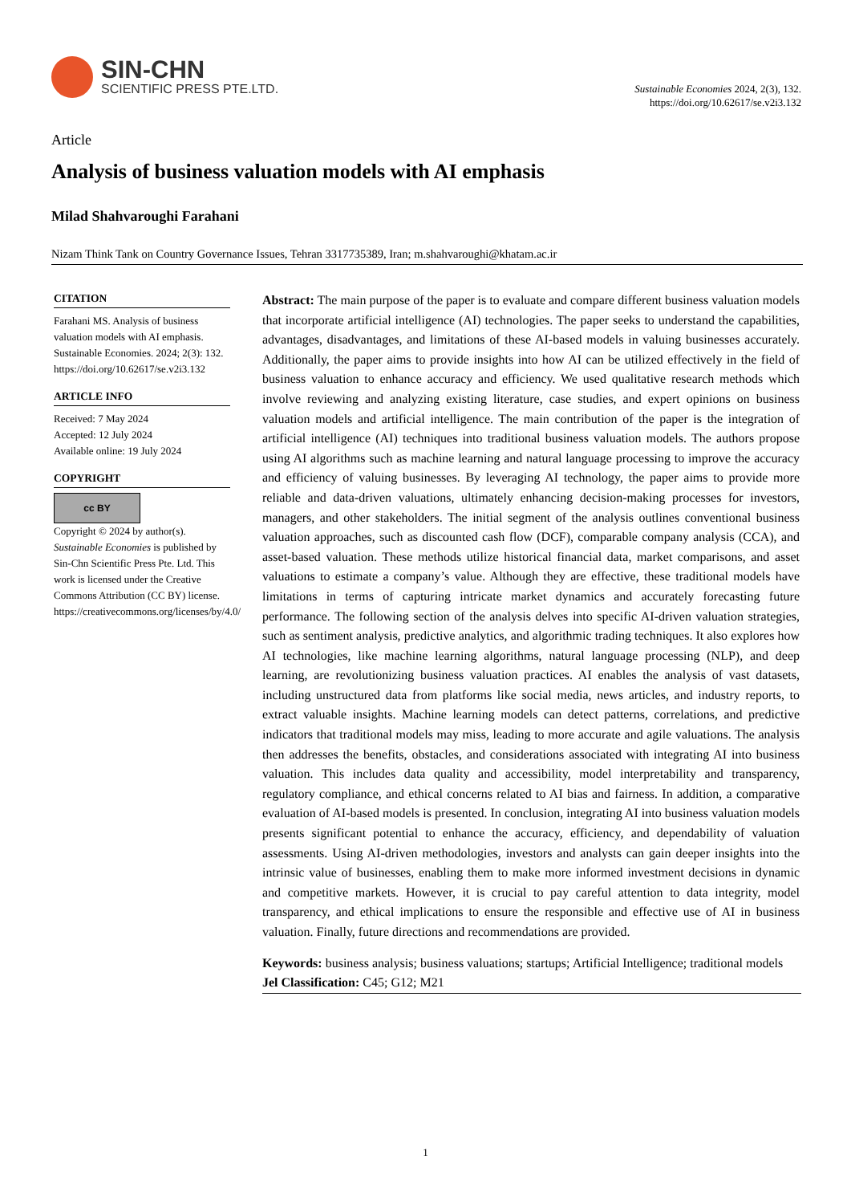SIN-CHN
SCIENTIFIC PRESS PTE.LTD.
Sustainable Economies 2024, 2(3), 132.
https://doi.org/10.62617/se.v2i3.132
Article
Analysis of business valuation models with AI emphasis
Milad Shahvaroughi Farahani
Nizam Think Tank on Country Governance Issues, Tehran 3317735389, Iran; m.shahvaroughi@khatam.ac.ir
CITATION
Farahani MS. Analysis of business valuation models with AI emphasis. Sustainable Economies. 2024; 2(3): 132. https://doi.org/10.62617/se.v2i3.132
ARTICLE INFO
Received: 7 May 2024
Accepted: 12 July 2024
Available online: 19 July 2024
COPYRIGHT
cc BY
Copyright © 2024 by author(s).
Sustainable Economies is published by Sin-Chn Scientific Press Pte. Ltd. This work is licensed under the Creative Commons Attribution (CC BY) license.
https://creativecommons.org/licenses/by/4.0/
Abstract: The main purpose of the paper is to evaluate and compare different business valuation models that incorporate artificial intelligence (AI) technologies. The paper seeks to understand the capabilities, advantages, disadvantages, and limitations of these AI-based models in valuing businesses accurately. Additionally, the paper aims to provide insights into how AI can be utilized effectively in the field of business valuation to enhance accuracy and efficiency. We used qualitative research methods which involve reviewing and analyzing existing literature, case studies, and expert opinions on business valuation models and artificial intelligence. The main contribution of the paper is the integration of artificial intelligence (AI) techniques into traditional business valuation models. The authors propose using AI algorithms such as machine learning and natural language processing to improve the accuracy and efficiency of valuing businesses. By leveraging AI technology, the paper aims to provide more reliable and data-driven valuations, ultimately enhancing decision-making processes for investors, managers, and other stakeholders. The initial segment of the analysis outlines conventional business valuation approaches, such as discounted cash flow (DCF), comparable company analysis (CCA), and asset-based valuation. These methods utilize historical financial data, market comparisons, and asset valuations to estimate a company’s value. Although they are effective, these traditional models have limitations in terms of capturing intricate market dynamics and accurately forecasting future performance. The following section of the analysis delves into specific AI-driven valuation strategies, such as sentiment analysis, predictive analytics, and algorithmic trading techniques. It also explores how AI technologies, like machine learning algorithms, natural language processing (NLP), and deep learning, are revolutionizing business valuation practices. AI enables the analysis of vast datasets, including unstructured data from platforms like social media, news articles, and industry reports, to extract valuable insights. Machine learning models can detect patterns, correlations, and predictive indicators that traditional models may miss, leading to more accurate and agile valuations. The analysis then addresses the benefits, obstacles, and considerations associated with integrating AI into business valuation. This includes data quality and accessibility, model interpretability and transparency, regulatory compliance, and ethical concerns related to AI bias and fairness. In addition, a comparative evaluation of AI-based models is presented. In conclusion, integrating AI into business valuation models presents significant potential to enhance the accuracy, efficiency, and dependability of valuation assessments. Using AI-driven methodologies, investors and analysts can gain deeper insights into the intrinsic value of businesses, enabling them to make more informed investment decisions in dynamic and competitive markets. However, it is crucial to pay careful attention to data integrity, model transparency, and ethical implications to ensure the responsible and effective use of AI in business valuation. Finally, future directions and recommendations are provided.
Keywords: business analysis; business valuations; startups; Artificial Intelligence; traditional models
Jel Classification: C45; G12; M21
1